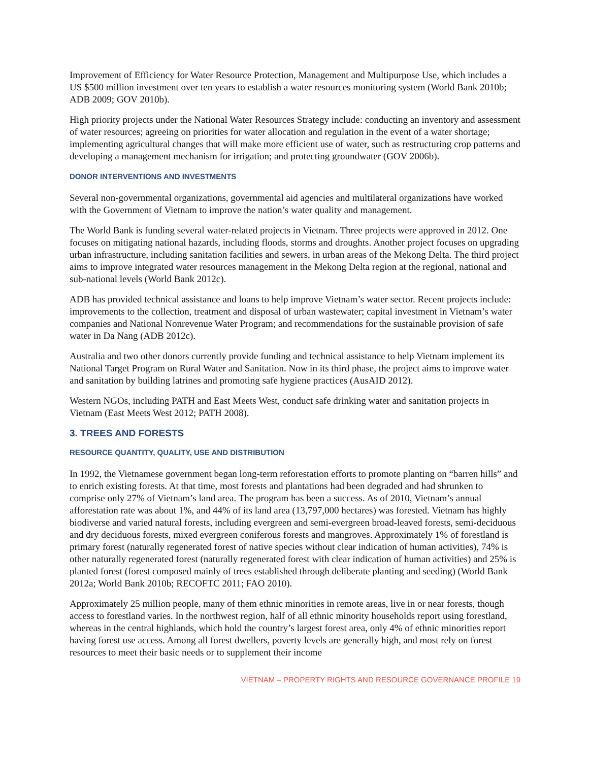Improvement of Efficiency for Water Resource Protection, Management and Multipurpose Use, which includes a US $500 million investment over ten years to establish a water resources monitoring system (World Bank 2010b; ADB 2009; GOV 2010b).
High priority projects under the National Water Resources Strategy include: conducting an inventory and assessment of water resources; agreeing on priorities for water allocation and regulation in the event of a water shortage; implementing agricultural changes that will make more efficient use of water, such as restructuring crop patterns and developing a management mechanism for irrigation; and protecting groundwater (GOV 2006b).
DONOR INTERVENTIONS AND INVESTMENTS
Several non-governmental organizations, governmental aid agencies and multilateral organizations have worked with the Government of Vietnam to improve the nation’s water quality and management.
The World Bank is funding several water-related projects in Vietnam. Three projects were approved in 2012. One focuses on mitigating national hazards, including floods, storms and droughts. Another project focuses on upgrading urban infrastructure, including sanitation facilities and sewers, in urban areas of the Mekong Delta. The third project aims to improve integrated water resources management in the Mekong Delta region at the regional, national and sub-national levels (World Bank 2012c).
ADB has provided technical assistance and loans to help improve Vietnam’s water sector. Recent projects include: improvements to the collection, treatment and disposal of urban wastewater; capital investment in Vietnam’s water companies and National Nonrevenue Water Program; and recommendations for the sustainable provision of safe water in Da Nang (ADB 2012c).
Australia and two other donors currently provide funding and technical assistance to help Vietnam implement its National Target Program on Rural Water and Sanitation. Now in its third phase, the project aims to improve water and sanitation by building latrines and promoting safe hygiene practices (AusAID 2012).
Western NGOs, including PATH and East Meets West, conduct safe drinking water and sanitation projects in Vietnam (East Meets West 2012; PATH 2008).
3. TREES AND FORESTS
RESOURCE QUANTITY, QUALITY, USE AND DISTRIBUTION
In 1992, the Vietnamese government began long-term reforestation efforts to promote planting on “barren hills” and to enrich existing forests. At that time, most forests and plantations had been degraded and had shrunken to comprise only 27% of Vietnam’s land area. The program has been a success. As of 2010, Vietnam’s annual afforestation rate was about 1%, and 44% of its land area (13,797,000 hectares) was forested. Vietnam has highly biodiverse and varied natural forests, including evergreen and semi-evergreen broad-leaved forests, semi-deciduous and dry deciduous forests, mixed evergreen coniferous forests and mangroves. Approximately 1% of forestland is primary forest (naturally regenerated forest of native species without clear indication of human activities), 74% is other naturally regenerated forest (naturally regenerated forest with clear indication of human activities) and 25% is planted forest (forest composed mainly of trees established through deliberate planting and seeding) (World Bank 2012a; World Bank 2010b; RECOFTC 2011; FAO 2010).
Approximately 25 million people, many of them ethnic minorities in remote areas, live in or near forests, though access to forestland varies. In the northwest region, half of all ethnic minority households report using forestland, whereas in the central highlands, which hold the country’s largest forest area, only 4% of ethnic minorities report having forest use access. Among all forest dwellers, poverty levels are generally high, and most rely on forest resources to meet their basic needs or to supplement their income
VIETNAM – PROPERTY RIGHTS AND RESOURCE GOVERNANCE PROFILE 19